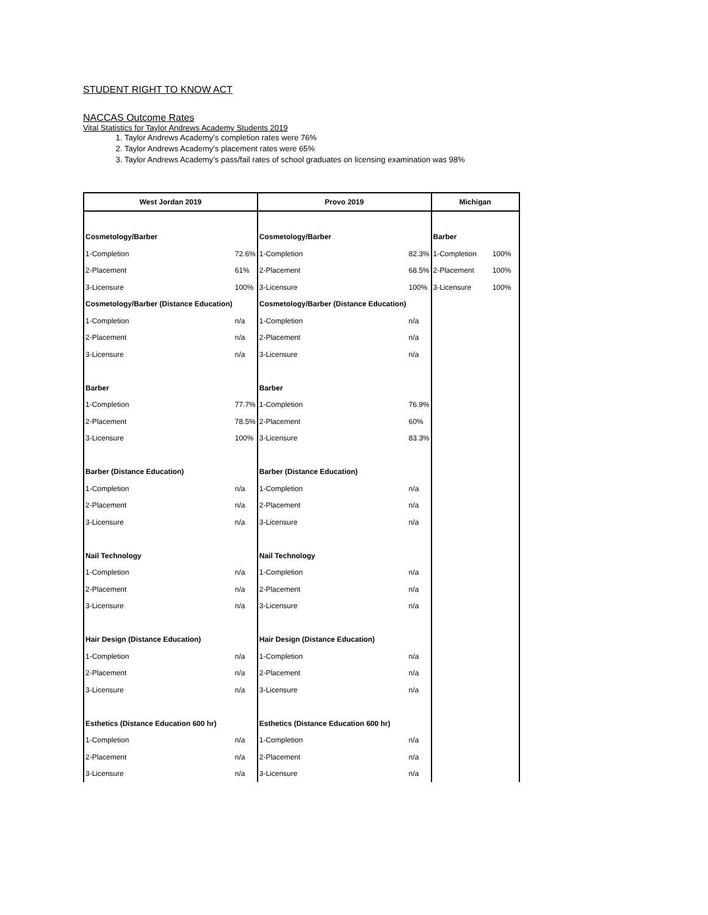STUDENT RIGHT TO KNOW ACT
NACCAS Outcome Rates
Vital Statistics for Taylor Andrews Academy Students 2019
1. Taylor Andrews Academy’s completion rates were 76%
2. Taylor Andrews Academy’s placement rates were 65%
3. Taylor Andrews Academy’s pass/fail rates of school graduates on licensing examination was 98%
| West Jordan 2019 | | Provo 2019 | | Michigan | |
| --- | --- | --- | --- | --- | --- |
| Cosmetology/Barber | | Cosmetology/Barber | | Barber | |
| 1-Completion | 72.6% | 1-Completion | 82.3% | 1-Completion | 100% |
| 2-Placement | 61% | 2-Placement | 68.5% | 2-Placement | 100% |
| 3-Licensure | 100% | 3-Licensure | 100% | 3-Licensure | 100% |
| Cosmetology/Barber (Distance Education) | | Cosmetology/Barber (Distance Education) | | | |
| 1-Completion | n/a | 1-Completion | n/a | | |
| 2-Placement | n/a | 2-Placement | n/a | | |
| 3-Licensure | n/a | 3-Licensure | n/a | | |
| Barber | | Barber | | | |
| 1-Completion | 77.7% | 1-Completion | 76.9% | | |
| 2-Placement | 78.5% | 2-Placement | 60% | | |
| 3-Licensure | 100% | 3-Licensure | 83.3% | | |
| Barber (Distance Education) | | Barber (Distance Education) | | | |
| 1-Completion | n/a | 1-Completion | n/a | | |
| 2-Placement | n/a | 2-Placement | n/a | | |
| 3-Licensure | n/a | 3-Licensure | n/a | | |
| Nail Technology | | Nail Technology | | | |
| 1-Completion | n/a | 1-Completion | n/a | | |
| 2-Placement | n/a | 2-Placement | n/a | | |
| 3-Licensure | n/a | 3-Licensure | n/a | | |
| Hair Design (Distance Education) | | Hair Design (Distance Education) | | | |
| 1-Completion | n/a | 1-Completion | n/a | | |
| 2-Placement | n/a | 2-Placement | n/a | | |
| 3-Licensure | n/a | 3-Licensure | n/a | | |
| Esthetics (Distance Education 600 hr) | | Esthetics (Distance Education 600 hr) | | | |
| 1-Completion | n/a | 1-Completion | n/a | | |
| 2-Placement | n/a | 2-Placement | n/a | | |
| 3-Licensure | n/a | 3-Licensure | n/a | | |